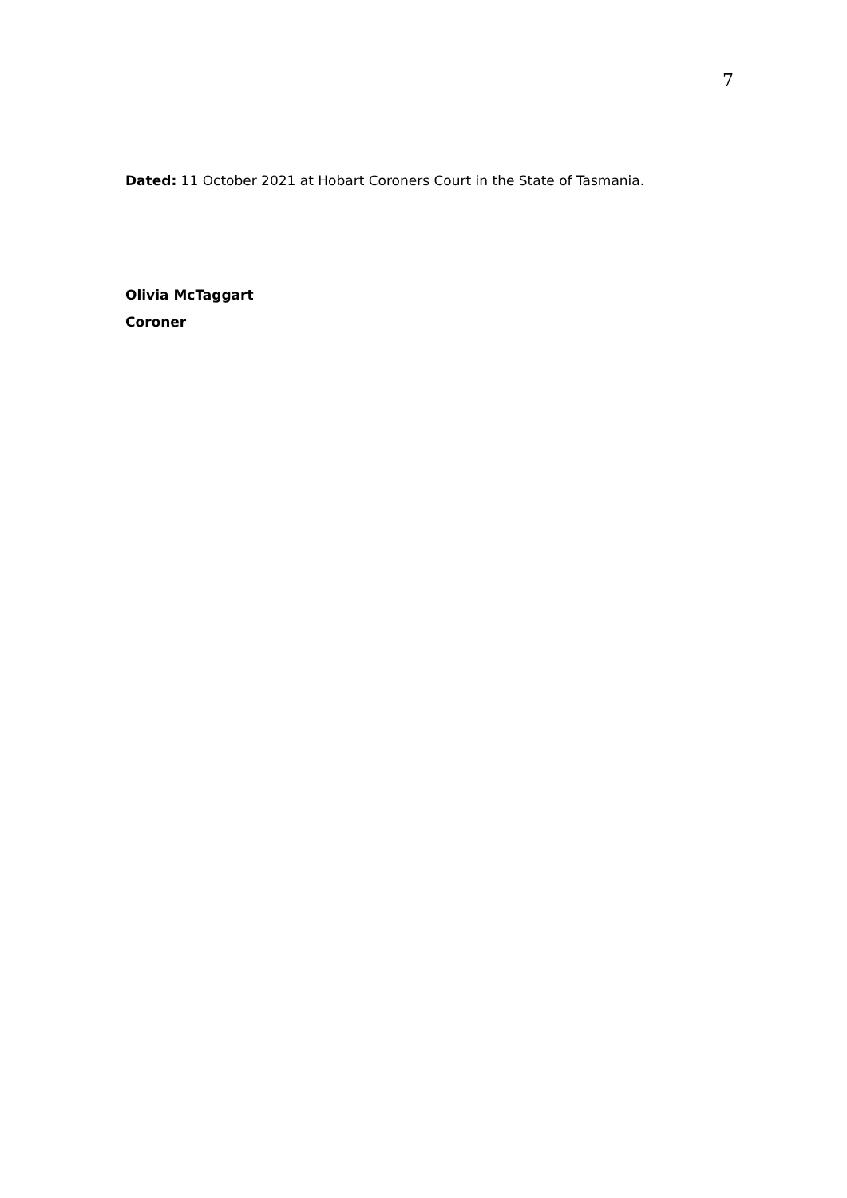7
Dated: 11 October 2021 at Hobart Coroners Court in the State of Tasmania.
Olivia McTaggart
Coroner